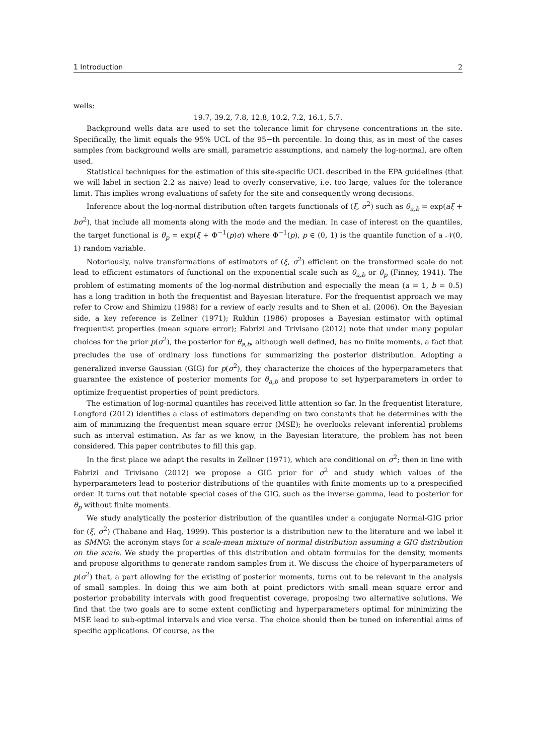1 Introduction 2
wells:
19.7, 39.2, 7.8, 12.8, 10.2, 7.2, 16.1, 5.7.
Background wells data are used to set the tolerance limit for chrysene concentrations in the site. Specifically, the limit equals the 95% UCL of the 95−th percentile. In doing this, as in most of the cases samples from background wells are small, parametric assumptions, and namely the log-normal, are often used.
Statistical techniques for the estimation of this site-specific UCL described in the EPA guidelines (that we will label in section 2.2 as naive) lead to overly conservative, i.e. too large, values for the tolerance limit. This implies wrong evaluations of safety for the site and consequently wrong decisions.
Inference about the log-normal distribution often targets functionals of (ξ, σ<sup>2</sup>) such as θ<sub>a,b</sub> = exp(aξ + bσ<sup>2</sup>), that include all moments along with the mode and the median. In case of interest on the quantiles, the target functional is θ<sub>p</sub> = exp(ξ + Φ<sup>−1</sup>(p)σ) where Φ<sup>−1</sup>(p), p ∈ (0, 1) is the quantile function of a 𝒩(0, 1) random variable.
Notoriously, naive transformations of estimators of (ξ, σ<sup>2</sup>) efficient on the transformed scale do not lead to efficient estimators of functional on the exponential scale such as θ<sub>a,b</sub> or θ<sub>p</sub> (Finney, 1941). The problem of estimating moments of the log-normal distribution and especially the mean (a = 1, b = 0.5) has a long tradition in both the frequentist and Bayesian literature. For the frequentist approach we may refer to Crow and Shimizu (1988) for a review of early results and to Shen et al. (2006). On the Bayesian side, a key reference is Zellner (1971); Rukhin (1986) proposes a Bayesian estimator with optimal frequentist properties (mean square error); Fabrizi and Trivisano (2012) note that under many popular choices for the prior p(σ<sup>2</sup>), the posterior for θ<sub>a,b</sub>, although well defined, has no finite moments, a fact that precludes the use of ordinary loss functions for summarizing the posterior distribution. Adopting a generalized inverse Gaussian (GIG) for p(σ<sup>2</sup>), they characterize the choices of the hyperparameters that guarantee the existence of posterior moments for θ<sub>a,b</sub> and propose to set hyperparameters in order to optimize frequentist properties of point predictors.
The estimation of log-normal quantiles has received little attention so far. In the frequentist literature, Longford (2012) identifies a class of estimators depending on two constants that he determines with the aim of minimizing the frequentist mean square error (MSE); he overlooks relevant inferential problems such as interval estimation. As far as we know, in the Bayesian literature, the problem has not been considered. This paper contributes to fill this gap.
In the first place we adapt the results in Zellner (1971), which are conditional on σ<sup>2</sup>; then in line with Fabrizi and Trivisano (2012) we propose a GIG prior for σ<sup>2</sup> and study which values of the hyperparameters lead to posterior distributions of the quantiles with finite moments up to a prespecified order. It turns out that notable special cases of the GIG, such as the inverse gamma, lead to posterior for θ<sub>p</sub> without finite moments.
We study analytically the posterior distribution of the quantiles under a conjugate Normal-GIG prior for (ξ, σ<sup>2</sup>) (Thabane and Haq, 1999). This posterior is a distribution new to the literature and we label it as SMNG: the acronym stays for a scale-mean mixture of normal distribution assuming a GIG distribution on the scale. We study the properties of this distribution and obtain formulas for the density, moments and propose algorithms to generate random samples from it. We discuss the choice of hyperparameters of p(σ<sup>2</sup>) that, a part allowing for the existing of posterior moments, turns out to be relevant in the analysis of small samples. In doing this we aim both at point predictors with small mean square error and posterior probability intervals with good frequentist coverage, proposing two alternative solutions. We find that the two goals are to some extent conflicting and hyperparameters optimal for minimizing the MSE lead to sub-optimal intervals and vice versa. The choice should then be tuned on inferential aims of specific applications. Of course, as the